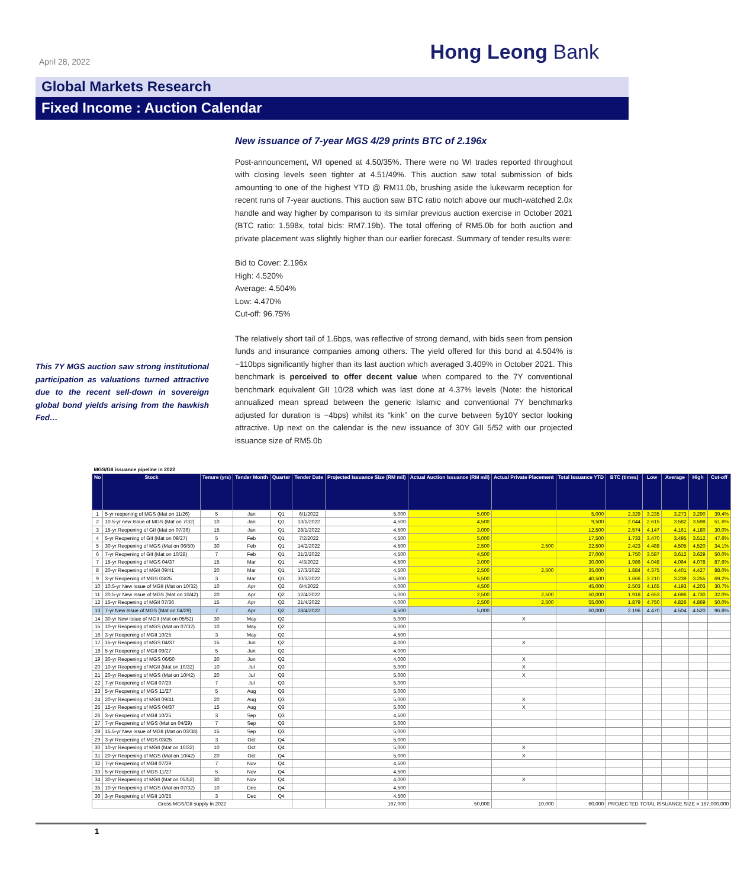April 28, 2022
Hong Leong Bank
Global Markets Research
Fixed Income : Auction Calendar
This 7Y MGS auction saw strong institutional participation as valuations turned attractive due to the recent sell-down in sovereign global bond yields arising from the hawkish Fed…
New issuance of 7-year MGS 4/29 prints BTC of 2.196x
Post-announcement, WI opened at 4.50/35%. There were no WI trades reported throughout with closing levels seen tighter at 4.51/49%. This auction saw total submission of bids amounting to one of the highest YTD @ RM11.0b, brushing aside the lukewarm reception for recent runs of 7-year auctions. This auction saw BTC ratio notch above our much-watched 2.0x handle and way higher by comparison to its similar previous auction exercise in October 2021 (BTC ratio: 1.598x, total bids: RM7.19b). The total offering of RM5.0b for both auction and private placement was slightly higher than our earlier forecast. Summary of tender results were:
Bid to Cover: 2.196x
High: 4.520%
Average: 4.504%
Low: 4.470%
Cut-off: 96.75%
The relatively short tail of 1.6bps, was reflective of strong demand, with bids seen from pension funds and insurance companies among others. The yield offered for this bond at 4.504% is ~110bps significantly higher than its last auction which averaged 3.409% in October 2021. This benchmark is perceived to offer decent value when compared to the 7Y conventional benchmark equivalent GII 10/28 which was last done at 4.37% levels (Note: the historical annualized mean spread between the generic Islamic and conventional 7Y benchmarks adjusted for duration is ~4bps) whilst its “kink” on the curve between 5y10Y sector looking attractive. Up next on the calendar is the new issuance of 30Y GII 5/52 with our projected issuance size of RM5.0b
| MGS/GII issuance pipeline in 2022 | | | | | | | | | | | | | | |
| No | Stock | Tenure (yrs) | Tender Month | Quarter | Tender Date | Projected Issuance Size (RM mil) | Actual Auction Issuance (RM mil) | Actual Private Placement | Total Issuance YTD | BTC (times) | Low | Average | High | Cut-off |
| 1 | 5-yr reopening of MGS (Mat on 11/26) | 5 | Jan | Q1 | 6/1/2022 | 5,000 | 5,000 | | 5,000 | 2.329 | 3.235 | 3.273 | 3.290 | 39.4% |
| 2 | 10.5-yr new Issue of MGS (Mat on 7/32) | 10 | Jan | Q1 | 13/1/2022 | 4,500 | 4,500 | | 9,500 | 2.044 | 2.615 | 3.582 | 3.598 | 51.6% |
| 3 | 15-yr Reopening of GII (Mat on 07/36) | 15 | Jan | Q1 | 28/1/2022 | 4,500 | 3,000 | | 12,500 | 2.574 | 4.147 | 4.161 | 4.180 | 30.0% |
| 4 | 5-yr Reopening of GII (Mat on 09/27) | 5 | Feb | Q1 | 7/2/2022 | 4,500 | 5,000 | | 17,500 | 1.733 | 3.470 | 3.495 | 3.512 | 47.6% |
| 5 | 30-yr Reopening of MGS (Mat on 06/50) | 30 | Feb | Q1 | 14/2/2022 | 4,500 | 2,500 | 2,500 | 22,500 | 2.423 | 4.488 | 4.505 | 4.520 | 34.1% |
| 6 | 7-yr Reopening of GII (Mat on 10/28) | 7 | Feb | Q1 | 21/2/2022 | 4,500 | 4,500 | | 27,000 | 1.750 | 3.587 | 3.612 | 3.629 | 50.0% |
| 7 | 15-yr Reopening of MGS 04/37 | 15 | Mar | Q1 | 4/3/2022 | 4,500 | 3,000 | | 30,000 | 1.986 | 4.048 | 4.064 | 4.078 | 87.6% |
| 8 | 20-yr Reopening of MGII 09/41 | 20 | Mar | Q1 | 17/3/2022 | 4,500 | 2,500 | 2,500 | 35,000 | 1.884 | 4.375 | 4.401 | 4.427 | 88.0% |
| 9 | 3-yr Reopening of MGS 03/25 | 3 | Mar | Q1 | 30/3/2022 | 5,000 | 5,500 | | 40,500 | 1.666 | 3.210 | 3.239 | 3.255 | 69.2% |
| 10 | 10.5-yr New Issue of MGII (Mat on 10/32) | 10 | Apr | Q2 | 6/4/2022 | 4,000 | 4,500 | | 45,000 | 2.503 | 4.165 | 4.193 | 4.203 | 30.7% |
| 11 | 20.5-yr New Issue of MGS (Mat on 10/42) | 20 | Apr | Q2 | 12/4/2022 | 5,000 | 2,500 | 2,500 | 50,000 | 1.918 | 4.653 | 4.696 | 4.730 | 32.0% |
| 12 | 15-yr Reopening of MGII 07/36 | 15 | Apr | Q2 | 21/4/2022 | 4,000 | 2,500 | 2,500 | 55,000 | 1.879 | 4.750 | 4.826 | 4.869 | 50.0% |
| 13 | 7-yr New Issue of MGS (Mat on 04/29) | 7 | Apr | Q2 | 28/4/2022 | 4,500 | 5,000 | | 60,000 | 2.196 | 4.470 | 4.504 | 4.520 | 96.8% |
| 14 | 30-yr New Issue of MGII (Mat on 05/52) | 30 | May | Q2 | | 5,000 | | X | | | | | | |
| 15 | 10-yr Reopening of MGS (Mat on 07/32) | 10 | May | Q2 | | 5,000 | | | | | | | | |
| 16 | 3-yr Reopening of MGII 10/25 | 3 | May | Q2 | | 4,500 | | | | | | | | |
| 17 | 15-yr Reopening of MGS 04/37 | 15 | Jun | Q2 | | 4,000 | | X | | | | | | |
| 18 | 5-yr Reopening of MGII 09/27 | 5 | Jun | Q2 | | 4,000 | | | | | | | | |
| 19 | 30-yr Reopening of MGS 06/50 | 30 | Jun | Q2 | | 4,000 | | X | | | | | | |
| 20 | 10-yr Reopening of MGII (Mat on 10/32) | 10 | Jul | Q3 | | 5,000 | | X | | | | | | |
| 21 | 20-yr Reopening of MGS (Mat on 10/42) | 20 | Jul | Q3 | | 5,000 | | X | | | | | | |
| 22 | 7-yr Reopening of MGII 07/29 | 7 | Jul | Q3 | | 5,000 | | | | | | | | |
| 23 | 5-yr Reopening of MGS 11/27 | 5 | Aug | Q3 | | 5,000 | | | | | | | | |
| 24 | 20-yr Reopening of MGII 09/41 | 20 | Aug | Q3 | | 5,000 | | X | | | | | | |
| 25 | 15-yr Reopening of MGS 04/37 | 15 | Aug | Q3 | | 5,000 | | X | | | | | | |
| 26 | 3-yr Reopening of MGII 10/25 | 3 | Sep | Q3 | | 4,500 | | | | | | | | |
| 27 | 7-yr Reopening of MGS (Mat on 04/29) | 7 | Sep | Q3 | | 5,000 | | | | | | | | |
| 28 | 15.5-yr New Issue of MGII (Mat on 03/38) | 15 | Sep | Q3 | | 5,000 | | | | | | | | |
| 29 | 3-yr Reopening of MGS 03/25 | 3 | Oct | Q4 | | 5,000 | | | | | | | | |
| 30 | 10-yr Reopening of MGII (Mat on 10/32) | 10 | Oct | Q4 | | 5,000 | | X | | | | | | |
| 31 | 20-yr Reopening of MGS (Mat on 10/42) | 20 | Oct | Q4 | | 5,000 | | X | | | | | | |
| 32 | 7-yr Reopening of MGII 07/29 | 7 | Nov | Q4 | | 4,500 | | | | | | | | |
| 33 | 5-yr Reopening of MGS 11/27 | 5 | Nov | Q4 | | 4,500 | | | | | | | | |
| 34 | 30-yr Reopening of MGII (Mat on 05/52) | 30 | Nov | Q4 | | 4,000 | | X | | | | | | |
| 35 | 10-yr Reopening of MGS (Mat on 07/32) | 10 | Dec | Q4 | | 4,500 | | | | | | | | |
| 36 | 3-yr Reopening of MGII 10/25 | 3 | Dec | Q4 | | 4,500 | | | | | | | | |
| Gross MGS/GII supply in 2022 | | | | | | 167,000 | 50,000 | 10,000 | 60,000 | PROJECTED TOTAL ISSUANCE SIZE = 167,000,000 | | | | |
1